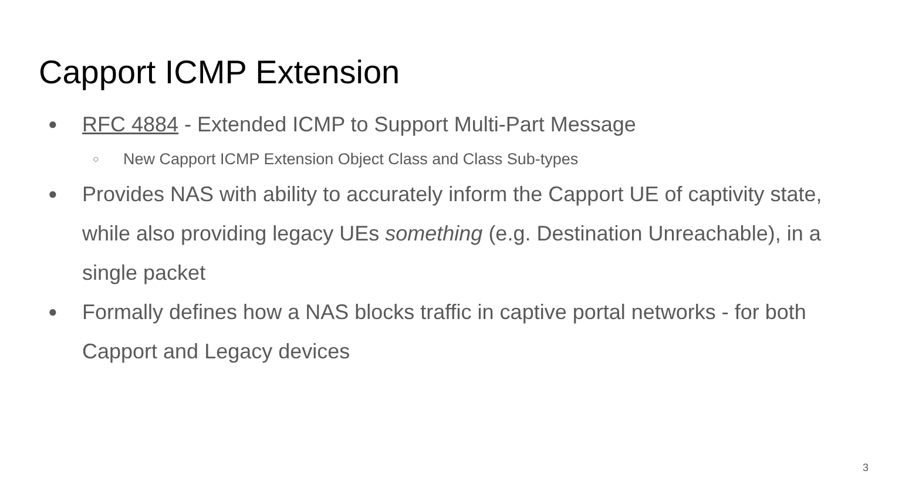Capport ICMP Extension
● RFC 4884 - Extended ICMP to Support Multi-Part Message
○ New Capport ICMP Extension Object Class and Class Sub-types
● Provides NAS with ability to accurately inform the Capport UE of captivity state, while also providing legacy UEs something (e.g. Destination Unreachable), in a single packet
● Formally defines how a NAS blocks traffic in captive portal networks - for both Capport and Legacy devices
3